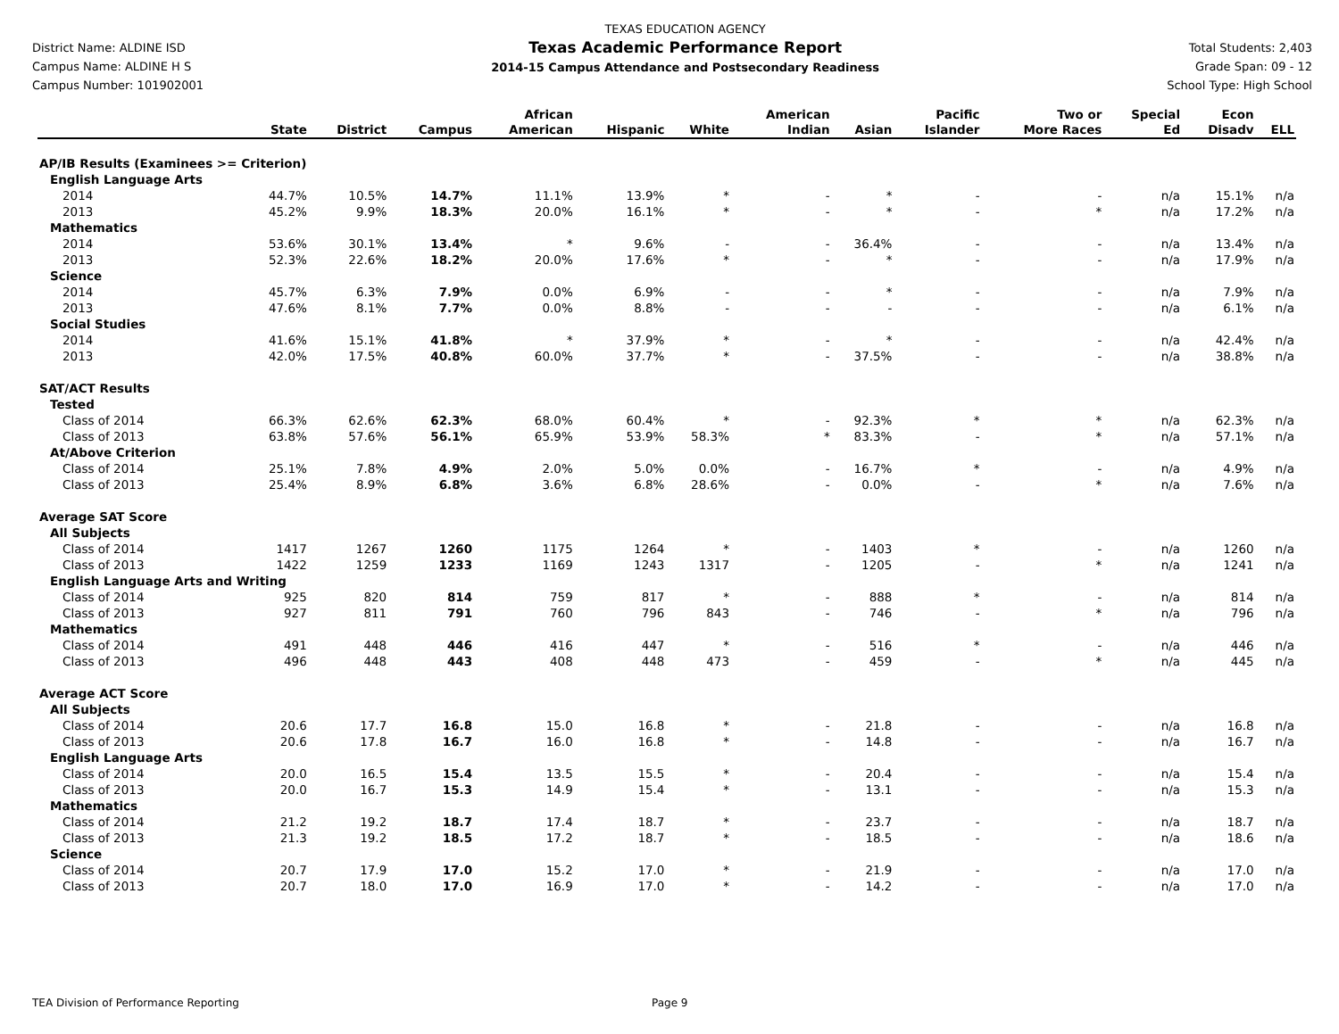District Name: ALDINE ISD
Campus Name: ALDINE H S
Campus Number: 101902001
TEXAS EDUCATION AGENCY
Texas Academic Performance Report
2014-15 Campus Attendance and Postsecondary Readiness
Total Students: 2,403
Grade Span: 09 - 12
School Type: High School
| | State | District | Campus | African American | Hispanic | White | American Indian | Asian | Pacific Islander | Two or More Races | Special Ed | Econ Disadv | ELL |
| --- | --- | --- | --- | --- | --- | --- | --- | --- | --- | --- | --- | --- | --- |
| AP/IB Results (Examinees >= Criterion) | | | | | | | | | | | | | |
| English Language Arts | | | | | | | | | | | | | |
| 2014 | 44.7% | 10.5% | 14.7% | 11.1% | 13.9% | * | - | * | - | - | n/a | 15.1% | n/a |
| 2013 | 45.2% | 9.9% | 18.3% | 20.0% | 16.1% | * | - | * | - | * | n/a | 17.2% | n/a |
| Mathematics | | | | | | | | | | | | | |
| 2014 | 53.6% | 30.1% | 13.4% | * | 9.6% | - | - | 36.4% | - | - | n/a | 13.4% | n/a |
| 2013 | 52.3% | 22.6% | 18.2% | 20.0% | 17.6% | * | - | * | - | - | n/a | 17.9% | n/a |
| Science | | | | | | | | | | | | | |
| 2014 | 45.7% | 6.3% | 7.9% | 0.0% | 6.9% | - | - | * | - | - | n/a | 7.9% | n/a |
| 2013 | 47.6% | 8.1% | 7.7% | 0.0% | 8.8% | - | - | - | - | - | n/a | 6.1% | n/a |
| Social Studies | | | | | | | | | | | | | |
| 2014 | 41.6% | 15.1% | 41.8% | * | 37.9% | * | - | * | - | - | n/a | 42.4% | n/a |
| 2013 | 42.0% | 17.5% | 40.8% | 60.0% | 37.7% | * | - | 37.5% | - | - | n/a | 38.8% | n/a |
| SAT/ACT Results | | | | | | | | | | | | | |
| Tested | | | | | | | | | | | | | |
| Class of 2014 | 66.3% | 62.6% | 62.3% | 68.0% | 60.4% | * | - | 92.3% | * | * | n/a | 62.3% | n/a |
| Class of 2013 | 63.8% | 57.6% | 56.1% | 65.9% | 53.9% | 58.3% | * | 83.3% | - | * | n/a | 57.1% | n/a |
| At/Above Criterion | | | | | | | | | | | | | |
| Class of 2014 | 25.1% | 7.8% | 4.9% | 2.0% | 5.0% | 0.0% | - | 16.7% | * | - | n/a | 4.9% | n/a |
| Class of 2013 | 25.4% | 8.9% | 6.8% | 3.6% | 6.8% | 28.6% | - | 0.0% | - | * | n/a | 7.6% | n/a |
| Average SAT Score | | | | | | | | | | | | | |
| All Subjects | | | | | | | | | | | | | |
| Class of 2014 | 1417 | 1267 | 1260 | 1175 | 1264 | * | - | 1403 | * | - | n/a | 1260 | n/a |
| Class of 2013 | 1422 | 1259 | 1233 | 1169 | 1243 | 1317 | - | 1205 | - | * | n/a | 1241 | n/a |
| English Language Arts and Writing | | | | | | | | | | | | | |
| Class of 2014 | 925 | 820 | 814 | 759 | 817 | * | - | 888 | * | - | n/a | 814 | n/a |
| Class of 2013 | 927 | 811 | 791 | 760 | 796 | 843 | - | 746 | - | * | n/a | 796 | n/a |
| Mathematics | | | | | | | | | | | | | |
| Class of 2014 | 491 | 448 | 446 | 416 | 447 | * | - | 516 | * | - | n/a | 446 | n/a |
| Class of 2013 | 496 | 448 | 443 | 408 | 448 | 473 | - | 459 | - | * | n/a | 445 | n/a |
| Average ACT Score | | | | | | | | | | | | | |
| All Subjects | | | | | | | | | | | | | |
| Class of 2014 | 20.6 | 17.7 | 16.8 | 15.0 | 16.8 | * | - | 21.8 | - | - | n/a | 16.8 | n/a |
| Class of 2013 | 20.6 | 17.8 | 16.7 | 16.0 | 16.8 | * | - | 14.8 | - | - | n/a | 16.7 | n/a |
| English Language Arts | | | | | | | | | | | | | |
| Class of 2014 | 20.0 | 16.5 | 15.4 | 13.5 | 15.5 | * | - | 20.4 | - | - | n/a | 15.4 | n/a |
| Class of 2013 | 20.0 | 16.7 | 15.3 | 14.9 | 15.4 | * | - | 13.1 | - | - | n/a | 15.3 | n/a |
| Mathematics | | | | | | | | | | | | | |
| Class of 2014 | 21.2 | 19.2 | 18.7 | 17.4 | 18.7 | * | - | 23.7 | - | - | n/a | 18.7 | n/a |
| Class of 2013 | 21.3 | 19.2 | 18.5 | 17.2 | 18.7 | * | - | 18.5 | - | - | n/a | 18.6 | n/a |
| Science | | | | | | | | | | | | | |
| Class of 2014 | 20.7 | 17.9 | 17.0 | 15.2 | 17.0 | * | - | 21.9 | - | - | n/a | 17.0 | n/a |
| Class of 2013 | 20.7 | 18.0 | 17.0 | 16.9 | 17.0 | * | - | 14.2 | - | - | n/a | 17.0 | n/a |
TEA Division of Performance Reporting Page 9